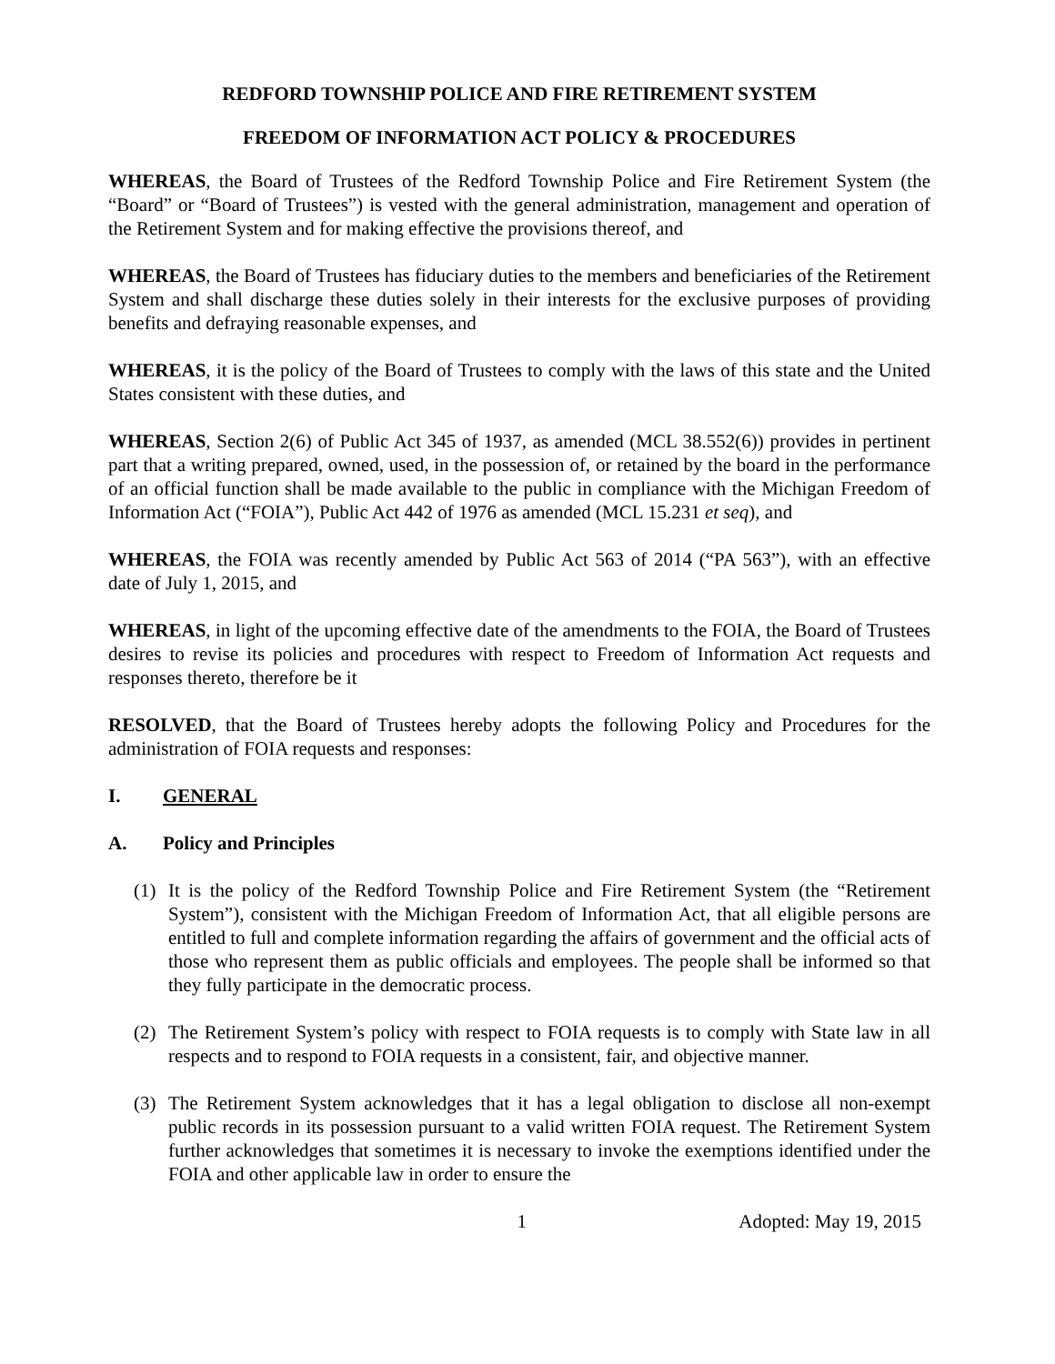REDFORD TOWNSHIP POLICE AND FIRE RETIREMENT SYSTEM
FREEDOM OF INFORMATION ACT POLICY & PROCEDURES
WHEREAS, the Board of Trustees of the Redford Township Police and Fire Retirement System (the “Board” or “Board of Trustees”) is vested with the general administration, management and operation of the Retirement System and for making effective the provisions thereof, and
WHEREAS, the Board of Trustees has fiduciary duties to the members and beneficiaries of the Retirement System and shall discharge these duties solely in their interests for the exclusive purposes of providing benefits and defraying reasonable expenses, and
WHEREAS, it is the policy of the Board of Trustees to comply with the laws of this state and the United States consistent with these duties, and
WHEREAS, Section 2(6) of Public Act 345 of 1937, as amended (MCL 38.552(6)) provides in pertinent part that a writing prepared, owned, used, in the possession of, or retained by the board in the performance of an official function shall be made available to the public in compliance with the Michigan Freedom of Information Act (“FOIA”), Public Act 442 of 1976 as amended (MCL 15.231 et seq), and
WHEREAS, the FOIA was recently amended by Public Act 563 of 2014 (“PA 563”), with an effective date of July 1, 2015, and
WHEREAS, in light of the upcoming effective date of the amendments to the FOIA, the Board of Trustees desires to revise its policies and procedures with respect to Freedom of Information Act requests and responses thereto, therefore be it
RESOLVED, that the Board of Trustees hereby adopts the following Policy and Procedures for the administration of FOIA requests and responses:
I. GENERAL
A. Policy and Principles
(1) It is the policy of the Redford Township Police and Fire Retirement System (the “Retirement System”), consistent with the Michigan Freedom of Information Act, that all eligible persons are entitled to full and complete information regarding the affairs of government and the official acts of those who represent them as public officials and employees. The people shall be informed so that they fully participate in the democratic process.
(2) The Retirement System’s policy with respect to FOIA requests is to comply with State law in all respects and to respond to FOIA requests in a consistent, fair, and objective manner.
(3) The Retirement System acknowledges that it has a legal obligation to disclose all non-exempt public records in its possession pursuant to a valid written FOIA request. The Retirement System further acknowledges that sometimes it is necessary to invoke the exemptions identified under the FOIA and other applicable law in order to ensure the
1 Adopted: May 19, 2015